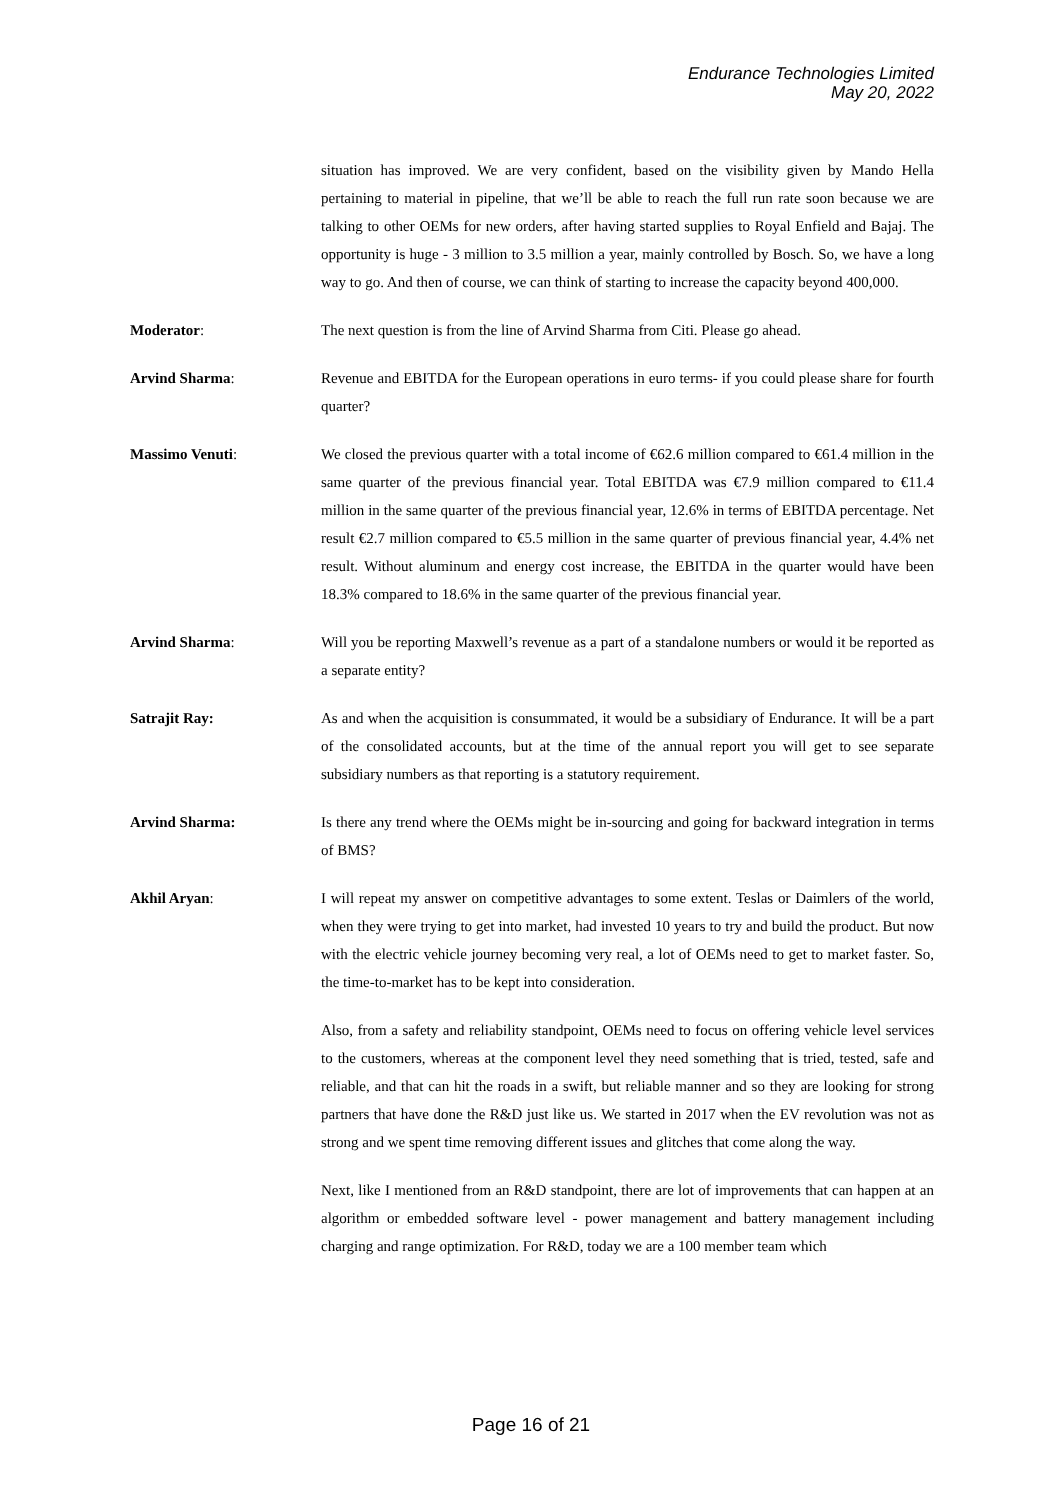Endurance Technologies Limited
May 20, 2022
situation has improved. We are very confident, based on the visibility given by Mando Hella pertaining to material in pipeline, that we’ll be able to reach the full run rate soon because we are talking to other OEMs for new orders, after having started supplies to Royal Enfield and Bajaj. The opportunity is huge - 3 million to 3.5 million a year, mainly controlled by Bosch. So, we have a long way to go. And then of course, we can think of starting to increase the capacity beyond 400,000.
Moderator: The next question is from the line of Arvind Sharma from Citi. Please go ahead.
Arvind Sharma: Revenue and EBITDA for the European operations in euro terms- if you could please share for fourth quarter?
Massimo Venuti: We closed the previous quarter with a total income of €62.6 million compared to €61.4 million in the same quarter of the previous financial year. Total EBITDA was €7.9 million compared to €11.4 million in the same quarter of the previous financial year, 12.6% in terms of EBITDA percentage. Net result €2.7 million compared to €5.5 million in the same quarter of previous financial year, 4.4% net result. Without aluminum and energy cost increase, the EBITDA in the quarter would have been 18.3% compared to 18.6% in the same quarter of the previous financial year.
Arvind Sharma: Will you be reporting Maxwell’s revenue as a part of a standalone numbers or would it be reported as a separate entity?
Satrajit Ray: As and when the acquisition is consummated, it would be a subsidiary of Endurance. It will be a part of the consolidated accounts, but at the time of the annual report you will get to see separate subsidiary numbers as that reporting is a statutory requirement.
Arvind Sharma: Is there any trend where the OEMs might be in-sourcing and going for backward integration in terms of BMS?
Akhil Aryan: I will repeat my answer on competitive advantages to some extent. Teslas or Daimlers of the world, when they were trying to get into market, had invested 10 years to try and build the product. But now with the electric vehicle journey becoming very real, a lot of OEMs need to get to market faster. So, the time-to-market has to be kept into consideration.
Also, from a safety and reliability standpoint, OEMs need to focus on offering vehicle level services to the customers, whereas at the component level they need something that is tried, tested, safe and reliable, and that can hit the roads in a swift, but reliable manner and so they are looking for strong partners that have done the R&D just like us. We started in 2017 when the EV revolution was not as strong and we spent time removing different issues and glitches that come along the way.
Next, like I mentioned from an R&D standpoint, there are lot of improvements that can happen at an algorithm or embedded software level - power management and battery management including charging and range optimization. For R&D, today we are a 100 member team which
Page 16 of 21